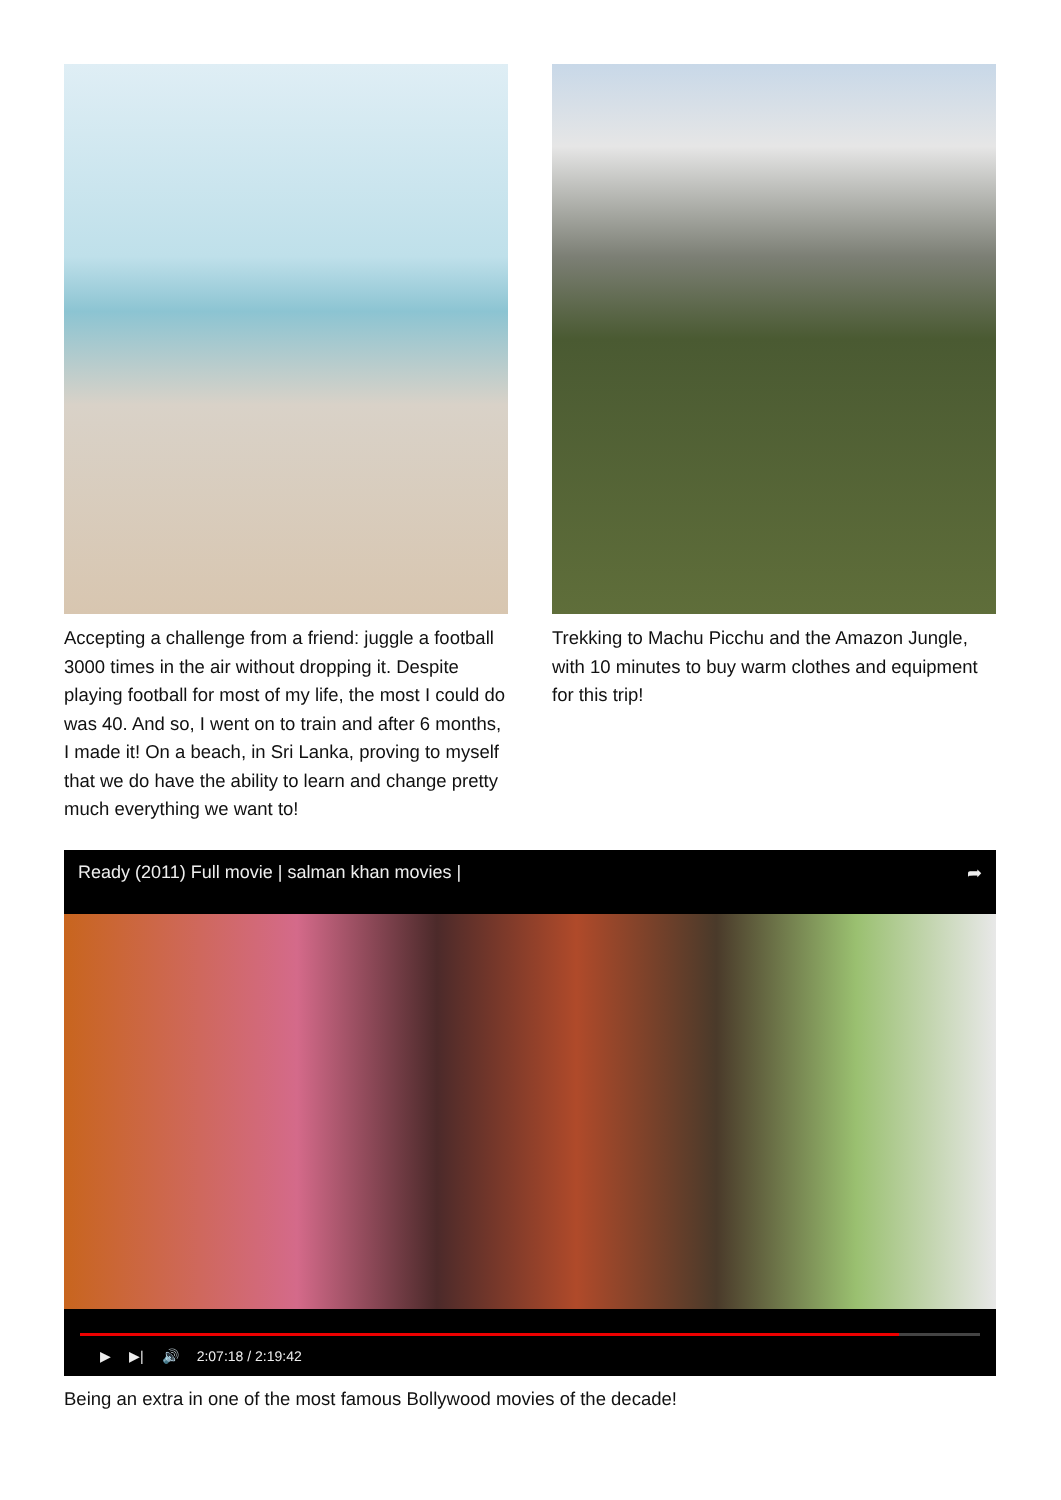Accepting a challenge from a friend: juggle a football 3000 times in the air without dropping it. Despite playing football for most of my life, the most I could do was 40. And so, I went on to train and after 6 months, I made it! On a beach, in Sri Lanka, proving to myself that we do have the ability to learn and change pretty much everything we want to!
Trekking to Machu Picchu and the Amazon Jungle, with 10 minutes to buy warm clothes and equipment for this trip!
Ready (2011) Full movie | salman khan movies | ➦
▶ ▶| 🔊 2:07:18 / 2:19:42
Being an extra in one of the most famous Bollywood movies of the decade!